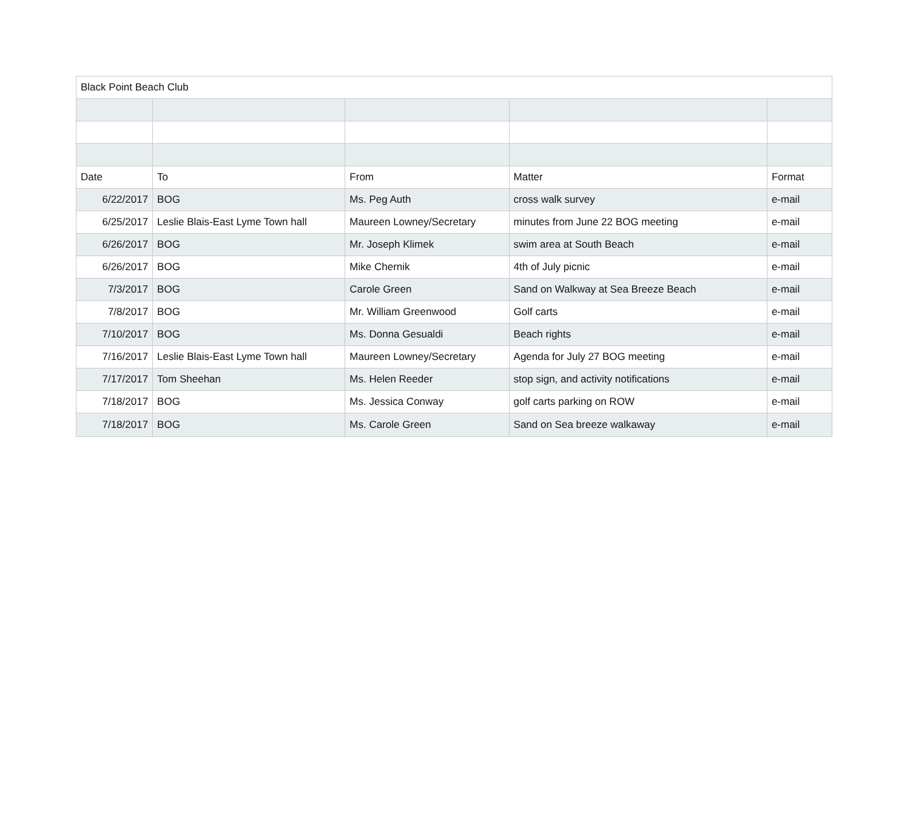| Black Point Beach Club | | | | |
| Date | To | From | Matter | Format |
| 6/22/2017 | BOG | Ms. Peg Auth | cross walk survey | e-mail |
| 6/25/2017 | Leslie Blais-East Lyme Town hall | Maureen Lowney/Secretary | minutes from June 22 BOG meeting | e-mail |
| 6/26/2017 | BOG | Mr. Joseph Klimek | swim area at South Beach | e-mail |
| 6/26/2017 | BOG | Mike Chernik | 4th of July picnic | e-mail |
| 7/3/2017 | BOG | Carole Green | Sand on Walkway at Sea Breeze Beach | e-mail |
| 7/8/2017 | BOG | Mr. William Greenwood | Golf carts | e-mail |
| 7/10/2017 | BOG | Ms. Donna Gesualdi | Beach rights | e-mail |
| 7/16/2017 | Leslie Blais-East Lyme Town hall | Maureen Lowney/Secretary | Agenda for July 27 BOG meeting | e-mail |
| 7/17/2017 | Tom Sheehan | Ms. Helen Reeder | stop sign, and activity notifications | e-mail |
| 7/18/2017 | BOG | Ms. Jessica Conway | golf carts parking on ROW | e-mail |
| 7/18/2017 | BOG | Ms. Carole Green | Sand on Sea breeze walkaway | e-mail |